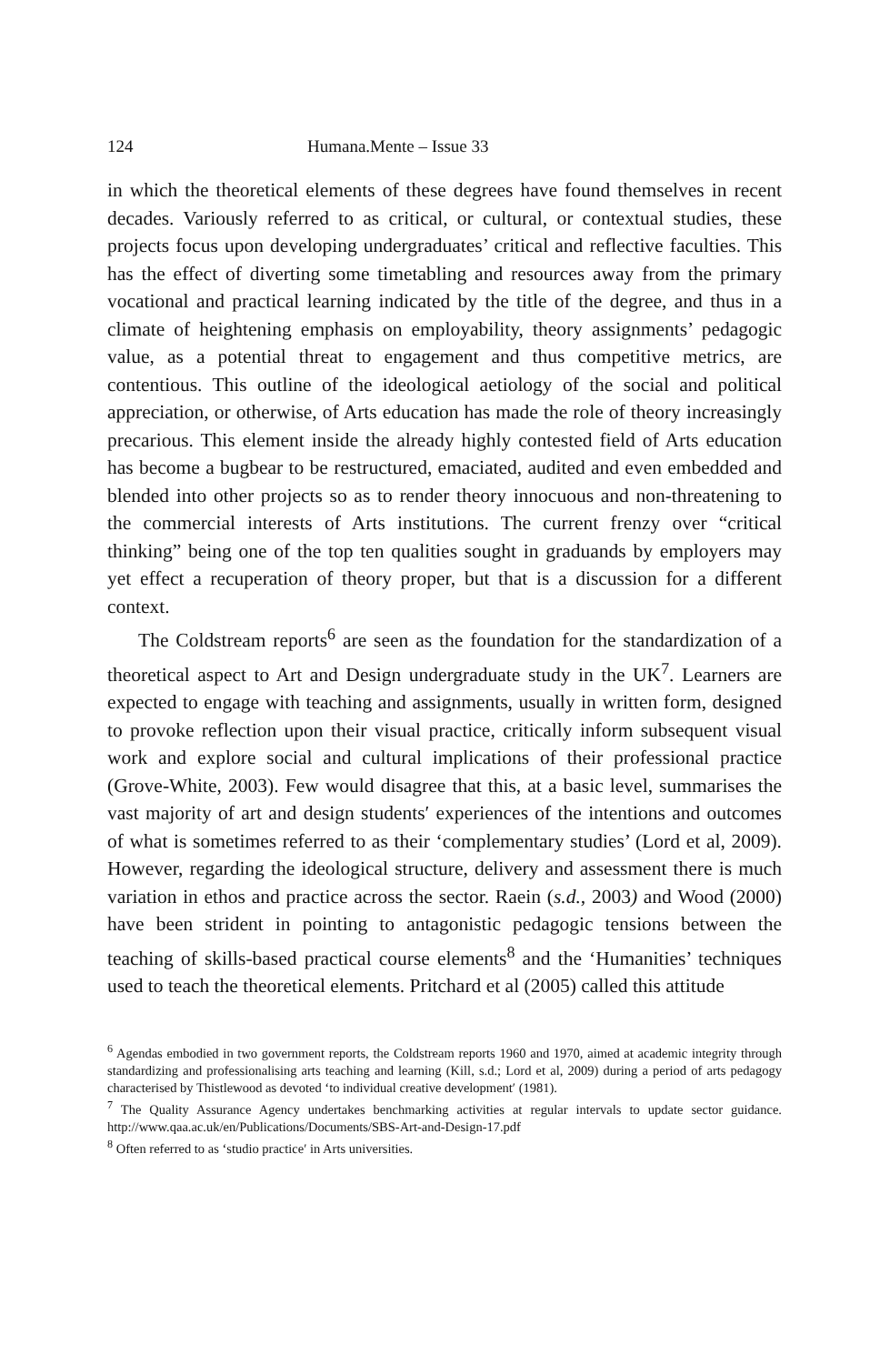124 Humana.Mente – Issue 33
in which the theoretical elements of these degrees have found themselves in recent decades. Variously referred to as critical, or cultural, or contextual studies, these projects focus upon developing undergraduates’ critical and reflective faculties. This has the effect of diverting some timetabling and resources away from the primary vocational and practical learning indicated by the title of the degree, and thus in a climate of heightening emphasis on employability, theory assignments’ pedagogic value, as a potential threat to engagement and thus competitive metrics, are contentious. This outline of the ideological aetiology of the social and political appreciation, or otherwise, of Arts education has made the role of theory increasingly precarious. This element inside the already highly contested field of Arts education has become a bugbear to be restructured, emaciated, audited and even embedded and blended into other projects so as to render theory innocuous and non-threatening to the commercial interests of Arts institutions. The current frenzy over “critical thinking” being one of the top ten qualities sought in graduands by employers may yet effect a recuperation of theory proper, but that is a discussion for a different context.
The Coldstream reports<sup>6</sup> are seen as the foundation for the standardization of a theoretical aspect to Art and Design undergraduate study in the UK<sup>7</sup>. Learners are expected to engage with teaching and assignments, usually in written form, designed to provoke reflection upon their visual practice, critically inform subsequent visual work and explore social and cultural implications of their professional practice (Grove-White, 2003). Few would disagree that this, at a basic level, summarises the vast majority of art and design students′ experiences of the intentions and outcomes of what is sometimes referred to as their ‘complementary studies’ (Lord et al, 2009). However, regarding the ideological structure, delivery and assessment there is much variation in ethos and practice across the sector. Raein (s.d., 2003) and Wood (2000) have been strident in pointing to antagonistic pedagogic tensions between the teaching of skills-based practical course elements<sup>8</sup> and the ‘Humanities’ techniques used to teach the theoretical elements. Pritchard et al (2005) called this attitude
<sup>6</sup> Agendas embodied in two government reports, the Coldstream reports 1960 and 1970, aimed at academic integrity through standardizing and professionalising arts teaching and learning (Kill, s.d.; Lord et al, 2009) during a period of arts pedagogy characterised by Thistlewood as devoted ‘to individual creative development′ (1981).
<sup>7</sup> The Quality Assurance Agency undertakes benchmarking activities at regular intervals to update sector guidance. http://www.qaa.ac.uk/en/Publications/Documents/SBS-Art-and-Design-17.pdf
<sup>8</sup> Often referred to as ‘studio practice′ in Arts universities.